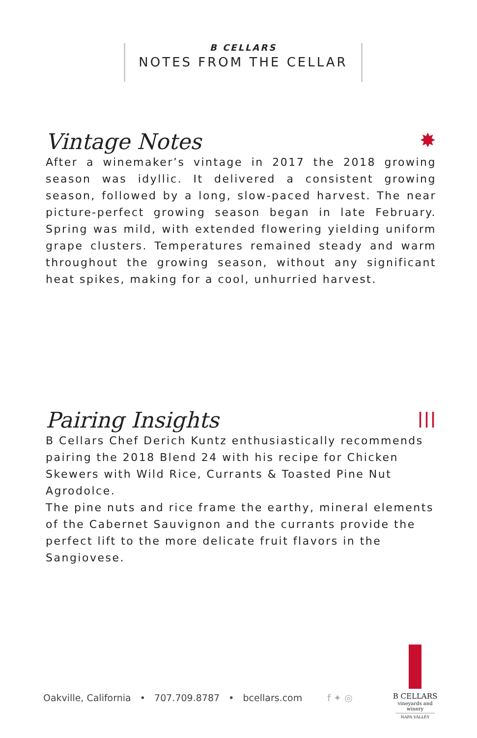B CELLARS
NOTES FROM THE CELLAR
Vintage Notes ✸
After a winemaker’s vintage in 2017 the 2018 growing season was idyllic. It delivered a consistent growing season, followed by a long, slow-paced harvest. The near picture-perfect growing season began in late February. Spring was mild, with extended flowering yielding uniform grape clusters. Temperatures remained steady and warm throughout the growing season, without any significant heat spikes, making for a cool, unhurried harvest.
Pairing Insights ǀǀǀ
B Cellars Chef Derich Kuntz enthusiastically recommends pairing the 2018 Blend 24 with his recipe for Chicken Skewers with Wild Rice, Currants & Toasted Pine Nut Agrodolce.
The pine nuts and rice frame the earthy, mineral elements of the Cabernet Sauvignon and the currants provide the perfect lift to the more delicate fruit flavors in the Sangiovese.
Oakville, California • 707.709.8787 • bcellars.com f ✦ ◎
B CELLARS
vineyards and winery
NAPA VALLEY